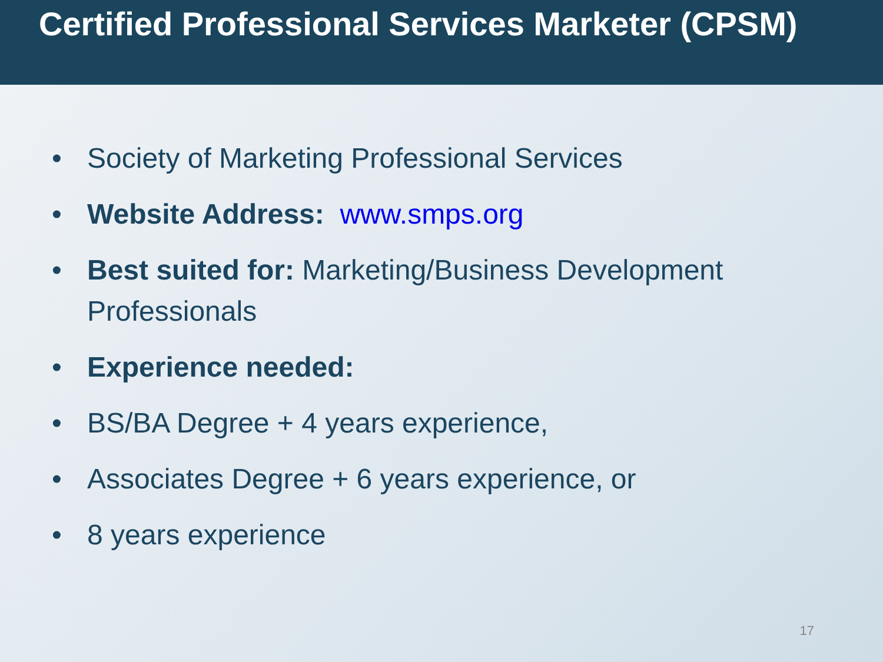Certified Professional Services Marketer (CPSM)
• Society of Marketing Professional Services
• Website Address: www.smps.org
• Best suited for: Marketing/Business Development Professionals
• Experience needed:
• BS/BA Degree + 4 years experience,
• Associates Degree + 6 years experience, or
• 8 years experience
17